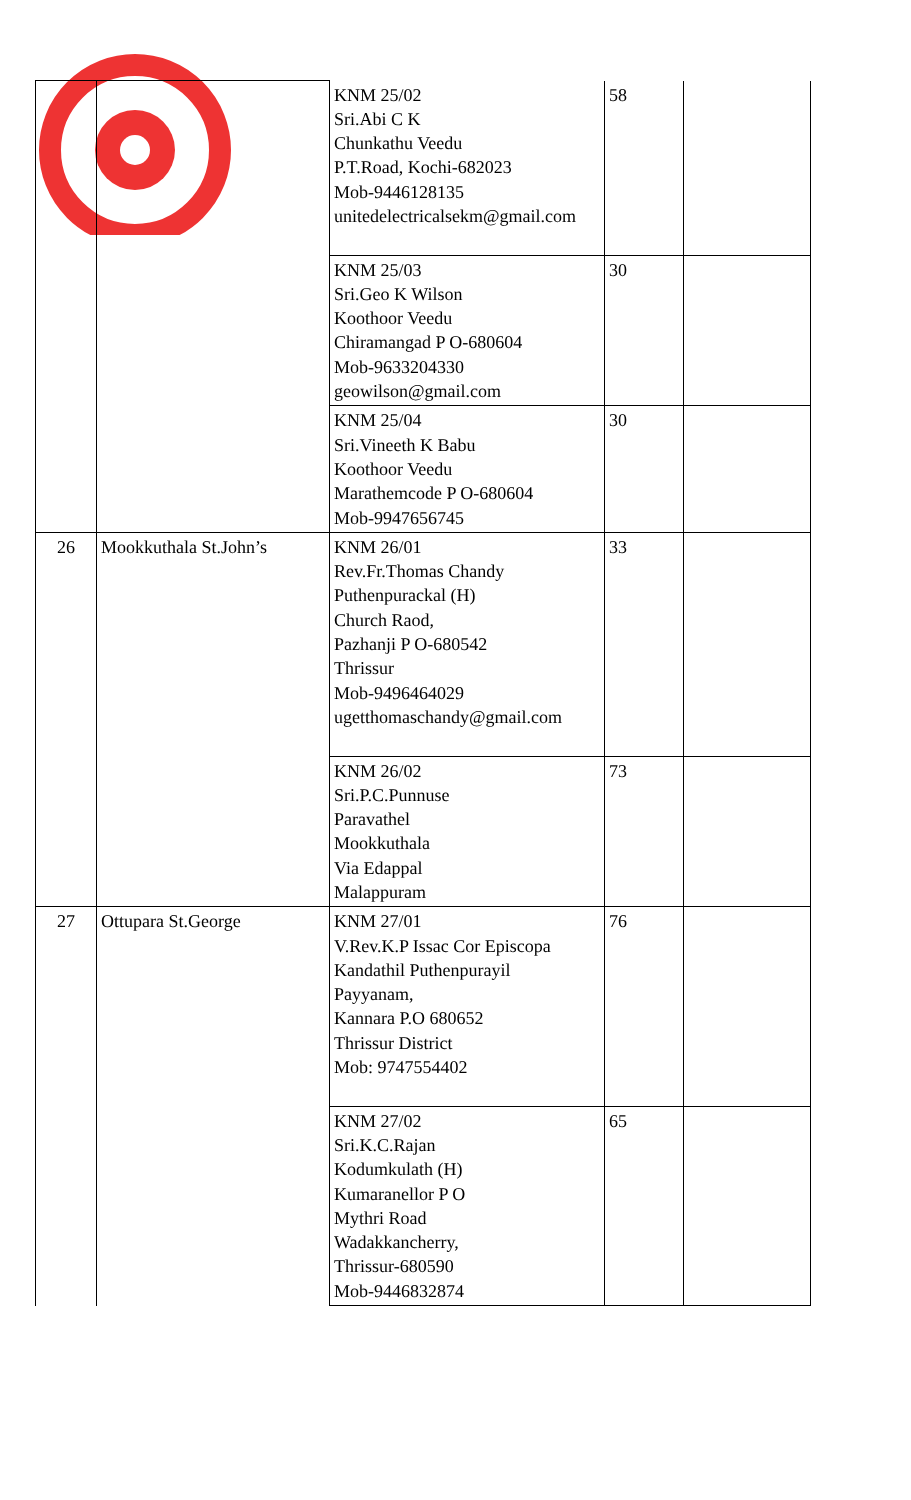| | | KNM 25/02 Sri.Abi C K Chunkathu Veedu P.T.Road, Kochi-682023 Mob-9446128135 unitedelectricalsekm@gmail.com | 58 | |
| | | KNM 25/03 Sri.Geo K Wilson Koothoor Veedu Chiramangad P O-680604 Mob-9633204330 geowilson@gmail.com | 30 | |
| | | KNM 25/04 Sri.Vineeth K Babu Koothoor Veedu Marathemcode P O-680604 Mob-9947656745 | 30 | |
| 26 | Mookkuthala St.John’s | KNM 26/01 Rev.Fr.Thomas Chandy Puthenpurackal (H) Church Raod, Pazhanji P O-680542 Thrissur Mob-9496464029 ugetthomaschandy@gmail.com | 33 | |
| | | KNM 26/02 Sri.P.C.Punnuse Paravathel Mookkuthala Via Edappal Malappuram | 73 | |
| 27 | Ottupara St.George | KNM 27/01 V.Rev.K.P Issac Cor Episcopa Kandathil Puthenpurayil Payyanam, Kannara P.O 680652 Thrissur District Mob: 9747554402 | 76 | |
| | | KNM 27/02 Sri.K.C.Rajan Kodumkulath (H) Kumaranellor P O Mythri Road Wadakkancherry, Thrissur-680590 Mob-9446832874 | 65 | |